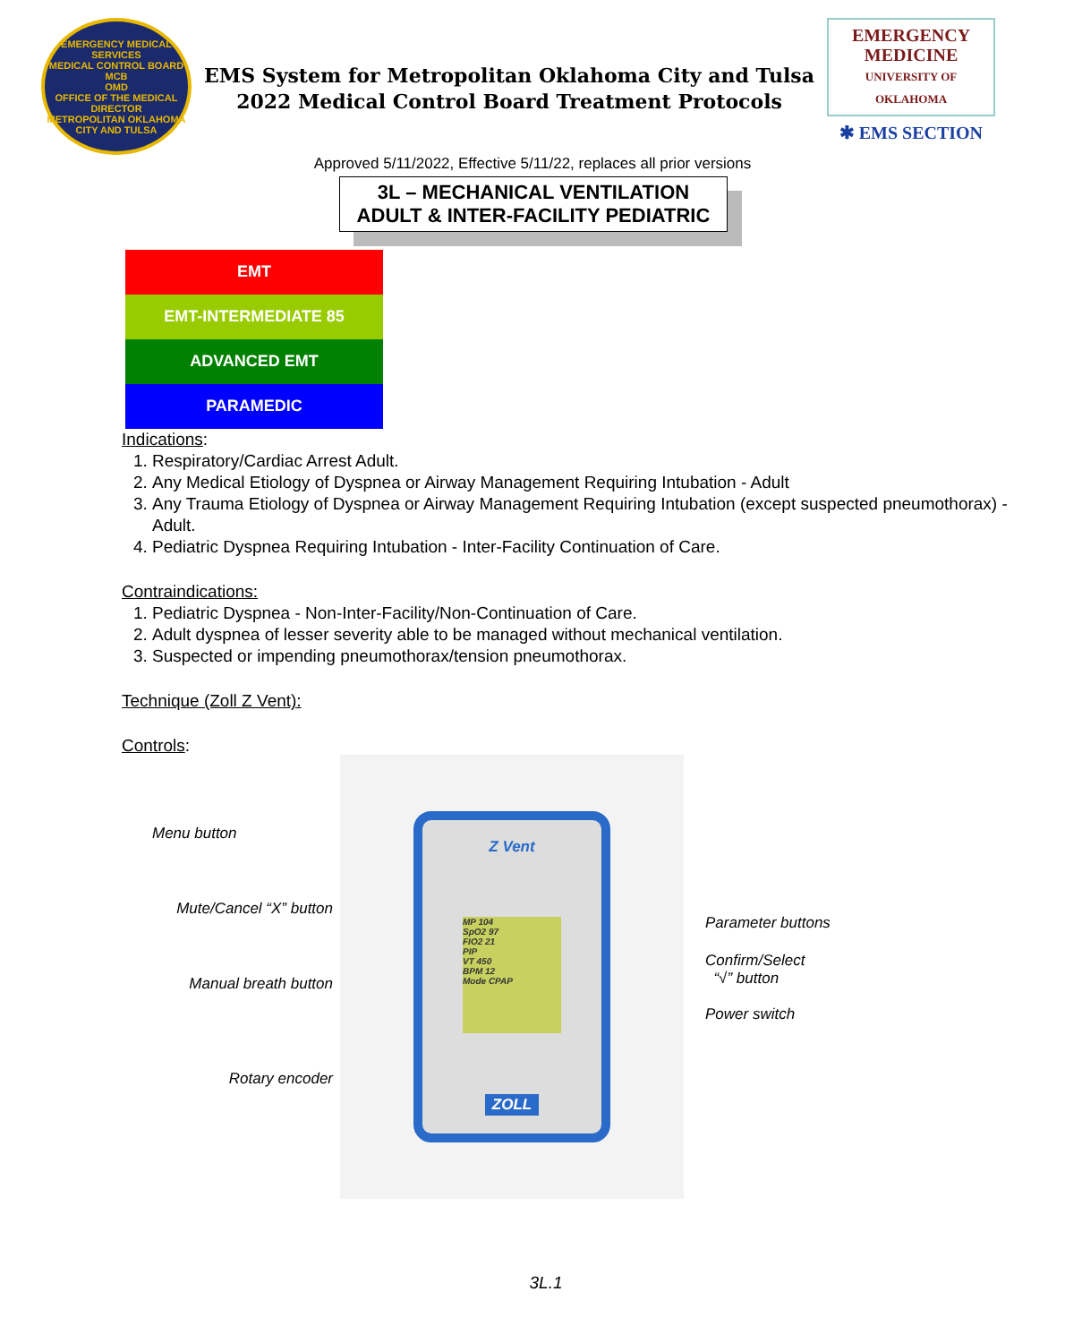EMERGENCY MEDICAL SERVICES
MEDICAL CONTROL BOARD
MCB
OMD
OFFICE OF THE MEDICAL DIRECTOR
METROPOLITAN OKLAHOMA CITY AND TULSA
EMS System for Metropolitan Oklahoma City and Tulsa
2022 Medical Control Board Treatment Protocols
EMERGENCY
MEDICINE
UNIVERSITY OF OKLAHOMA
✱ EMS SECTION
Approved 5/11/2022, Effective 5/11/22, replaces all prior versions
3L – MECHANICAL VENTILATION
ADULT & INTER-FACILITY PEDIATRIC
EMT
EMT-INTERMEDIATE 85
ADVANCED EMT
PARAMEDIC
Indications:
1. Respiratory/Cardiac Arrest Adult.
2. Any Medical Etiology of Dyspnea or Airway Management Requiring Intubation - Adult
3. Any Trauma Etiology of Dyspnea or Airway Management Requiring Intubation (except suspected pneumothorax) - Adult.
4. Pediatric Dyspnea Requiring Intubation - Inter-Facility Continuation of Care.
Contraindications:
1. Pediatric Dyspnea - Non-Inter-Facility/Non-Continuation of Care.
2. Adult dyspnea of lesser severity able to be managed without mechanical ventilation.
3. Suspected or impending pneumothorax/tension pneumothorax.
Technique (Zoll Z Vent):
Controls:
Menu button
Mute/Cancel “X” button
Manual breath button
Rotary encoder
Z Vent
MP 104
SpO2 97
FIO2 21
PIP
VT 450
BPM 12
Mode CPAP
ZOLL
Parameter buttons
Confirm/Select
“√” button
Power switch
3L.1